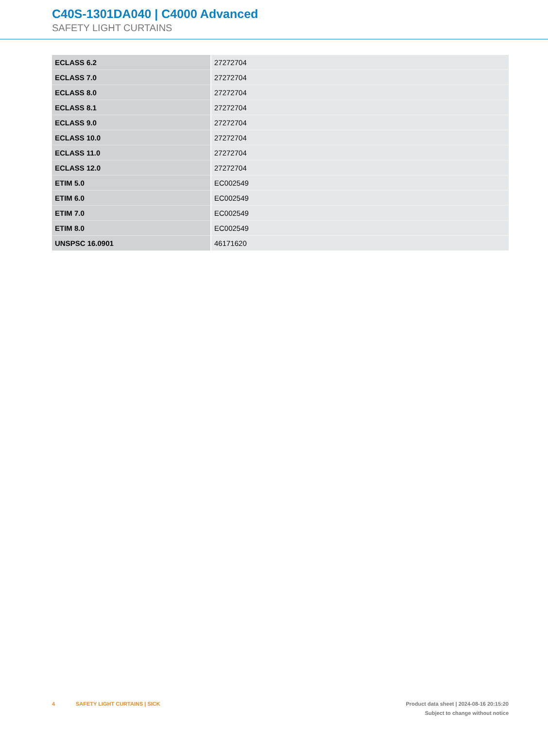C40S-1301DA040 | C4000 Advanced
SAFETY LIGHT CURTAINS
| ECLASS 6.2 | 27272704 |
| ECLASS 7.0 | 27272704 |
| ECLASS 8.0 | 27272704 |
| ECLASS 8.1 | 27272704 |
| ECLASS 9.0 | 27272704 |
| ECLASS 10.0 | 27272704 |
| ECLASS 11.0 | 27272704 |
| ECLASS 12.0 | 27272704 |
| ETIM 5.0 | EC002549 |
| ETIM 6.0 | EC002549 |
| ETIM 7.0 | EC002549 |
| ETIM 8.0 | EC002549 |
| UNSPSC 16.0901 | 46171620 |
4 SAFETY LIGHT CURTAINS | SICK
Product data sheet | 2024-08-16 20:15:20
Subject to change without notice